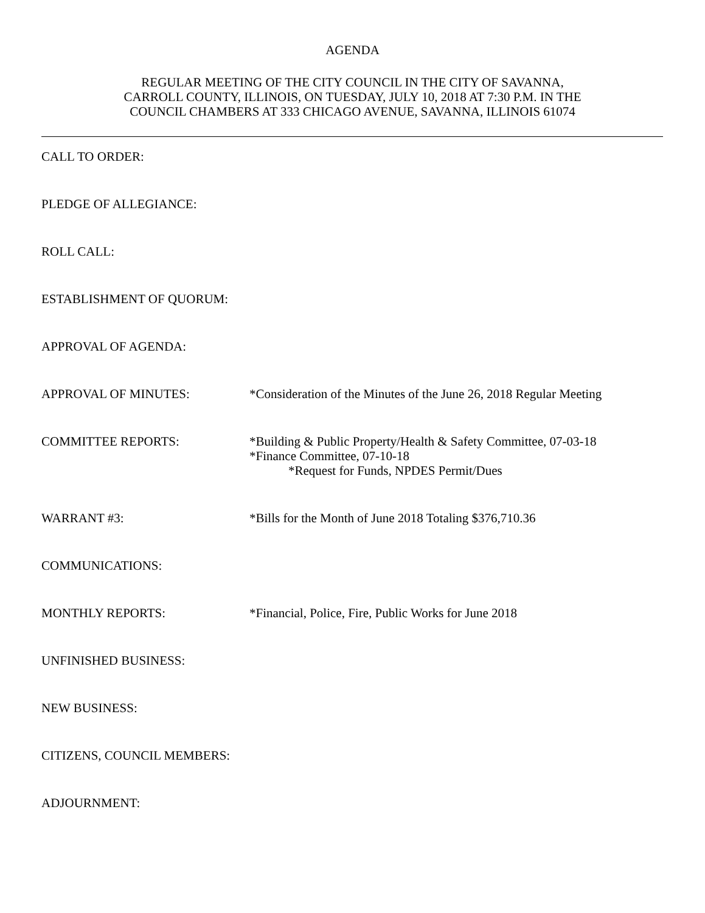AGENDA
REGULAR MEETING OF THE CITY COUNCIL IN THE CITY OF SAVANNA,
CARROLL COUNTY, ILLINOIS, ON TUESDAY, JULY 10, 2018 AT 7:30 P.M. IN THE
COUNCIL CHAMBERS AT 333 CHICAGO AVENUE, SAVANNA, ILLINOIS 61074
CALL TO ORDER:
PLEDGE OF ALLEGIANCE:
ROLL CALL:
ESTABLISHMENT OF QUORUM:
APPROVAL OF AGENDA:
APPROVAL OF MINUTES: *Consideration of the Minutes of the June 26, 2018 Regular Meeting
COMMITTEE REPORTS: *Building & Public Property/Health & Safety Committee, 07-03-18
*Finance Committee, 07-10-18
*Request for Funds, NPDES Permit/Dues
WARRANT #3: *Bills for the Month of June 2018 Totaling $376,710.36
COMMUNICATIONS:
MONTHLY REPORTS: *Financial, Police, Fire, Public Works for June 2018
UNFINISHED BUSINESS:
NEW BUSINESS:
CITIZENS, COUNCIL MEMBERS:
ADJOURNMENT: